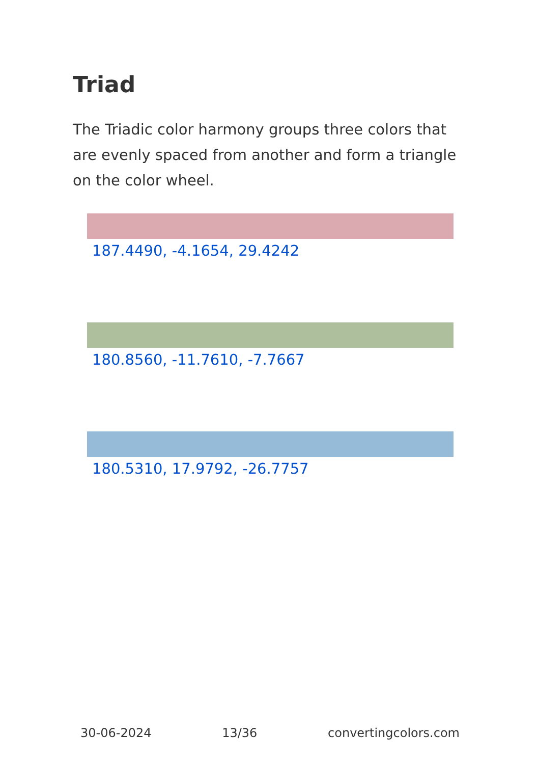Triad
The Triadic color harmony groups three colors that are evenly spaced from another and form a triangle on the color wheel.
187.4490, -4.1654, 29.4242
180.8560, -11.7610, -7.7667
180.5310, 17.9792, -26.7757
30-06-2024 13/36 convertingcolors.com